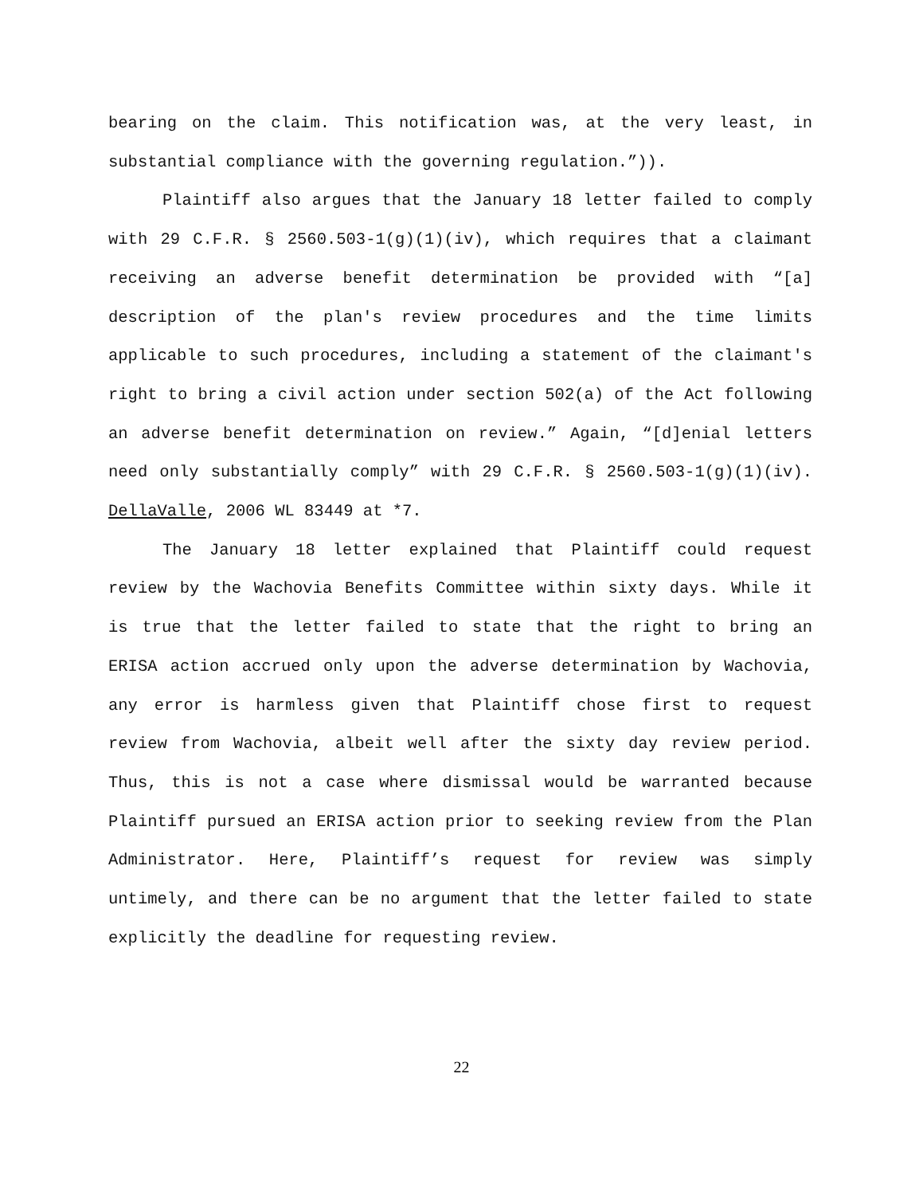bearing on the claim. This notification was, at the very least, in substantial compliance with the governing regulation.”)).
Plaintiff also argues that the January 18 letter failed to comply with 29 C.F.R. § 2560.503-1(g)(1)(iv), which requires that a claimant receiving an adverse benefit determination be provided with “[a] description of the plan's review procedures and the time limits applicable to such procedures, including a statement of the claimant's right to bring a civil action under section 502(a) of the Act following an adverse benefit determination on review.” Again, “[d]enial letters need only substantially comply” with 29 C.F.R. § 2560.503-1(g)(1)(iv). DellaValle, 2006 WL 83449 at *7.
The January 18 letter explained that Plaintiff could request review by the Wachovia Benefits Committee within sixty days. While it is true that the letter failed to state that the right to bring an ERISA action accrued only upon the adverse determination by Wachovia, any error is harmless given that Plaintiff chose first to request review from Wachovia, albeit well after the sixty day review period. Thus, this is not a case where dismissal would be warranted because Plaintiff pursued an ERISA action prior to seeking review from the Plan Administrator. Here, Plaintiff’s request for review was simply untimely, and there can be no argument that the letter failed to state explicitly the deadline for requesting review.
22